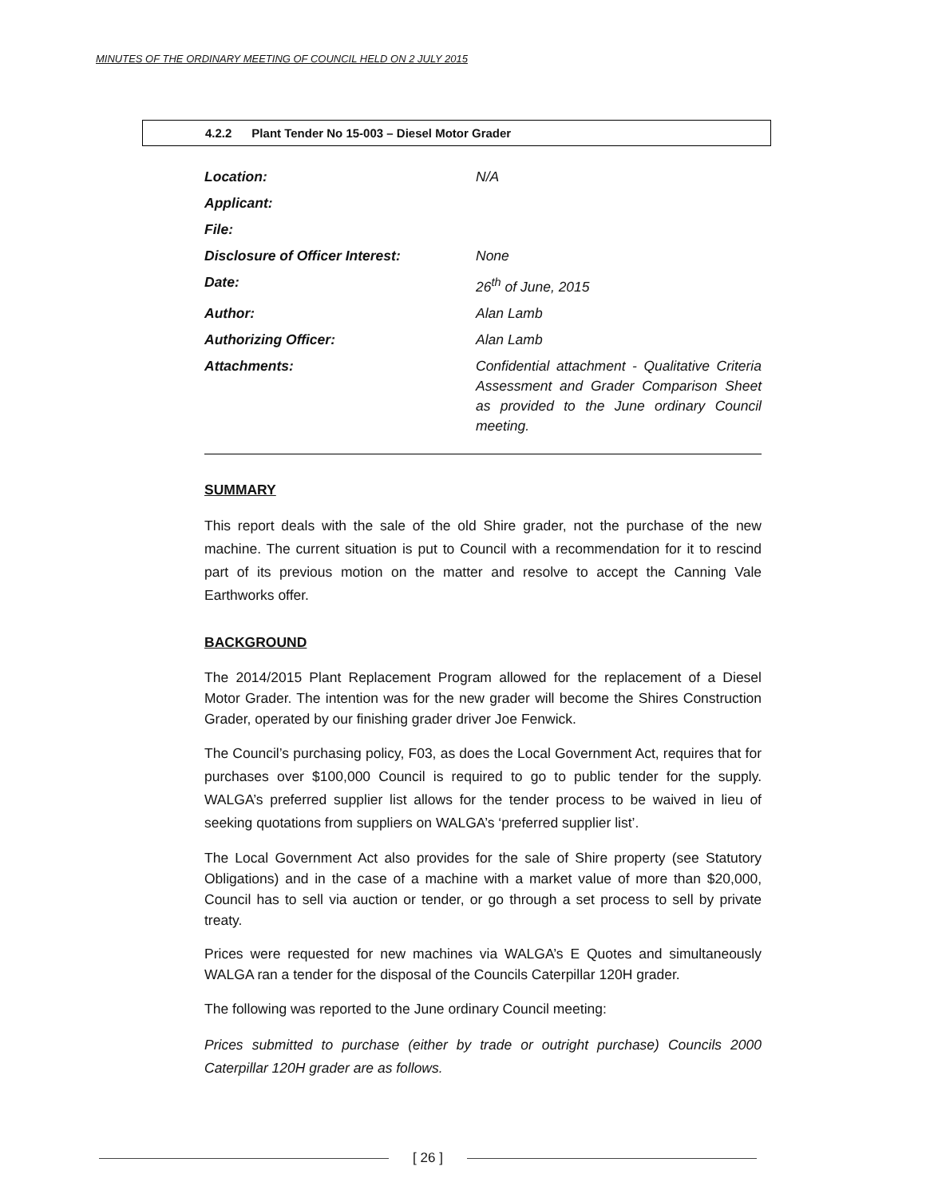MINUTES OF THE ORDINARY MEETING OF COUNCIL HELD ON 2 JULY 2015
4.2.2 Plant Tender No 15-003 – Diesel Motor Grader
| Location: | N/A |
| Applicant: | |
| File: | |
| Disclosure of Officer Interest: | None |
| Date: | 26<sup>th</sup> of June, 2015 |
| Author: | Alan Lamb |
| Authorizing Officer: | Alan Lamb |
| Attachments: | Confidential attachment - Qualitative Criteria Assessment and Grader Comparison Sheet as provided to the June ordinary Council meeting. |
SUMMARY
This report deals with the sale of the old Shire grader, not the purchase of the new machine. The current situation is put to Council with a recommendation for it to rescind part of its previous motion on the matter and resolve to accept the Canning Vale Earthworks offer.
BACKGROUND
The 2014/2015 Plant Replacement Program allowed for the replacement of a Diesel Motor Grader. The intention was for the new grader will become the Shires Construction Grader, operated by our finishing grader driver Joe Fenwick.
The Council’s purchasing policy, F03, as does the Local Government Act, requires that for purchases over $100,000 Council is required to go to public tender for the supply. WALGA’s preferred supplier list allows for the tender process to be waived in lieu of seeking quotations from suppliers on WALGA’s ‘preferred supplier list’.
The Local Government Act also provides for the sale of Shire property (see Statutory Obligations) and in the case of a machine with a market value of more than $20,000, Council has to sell via auction or tender, or go through a set process to sell by private treaty.
Prices were requested for new machines via WALGA’s E Quotes and simultaneously WALGA ran a tender for the disposal of the Councils Caterpillar 120H grader.
The following was reported to the June ordinary Council meeting:
Prices submitted to purchase (either by trade or outright purchase) Councils 2000 Caterpillar 120H grader are as follows.
[ 26 ]